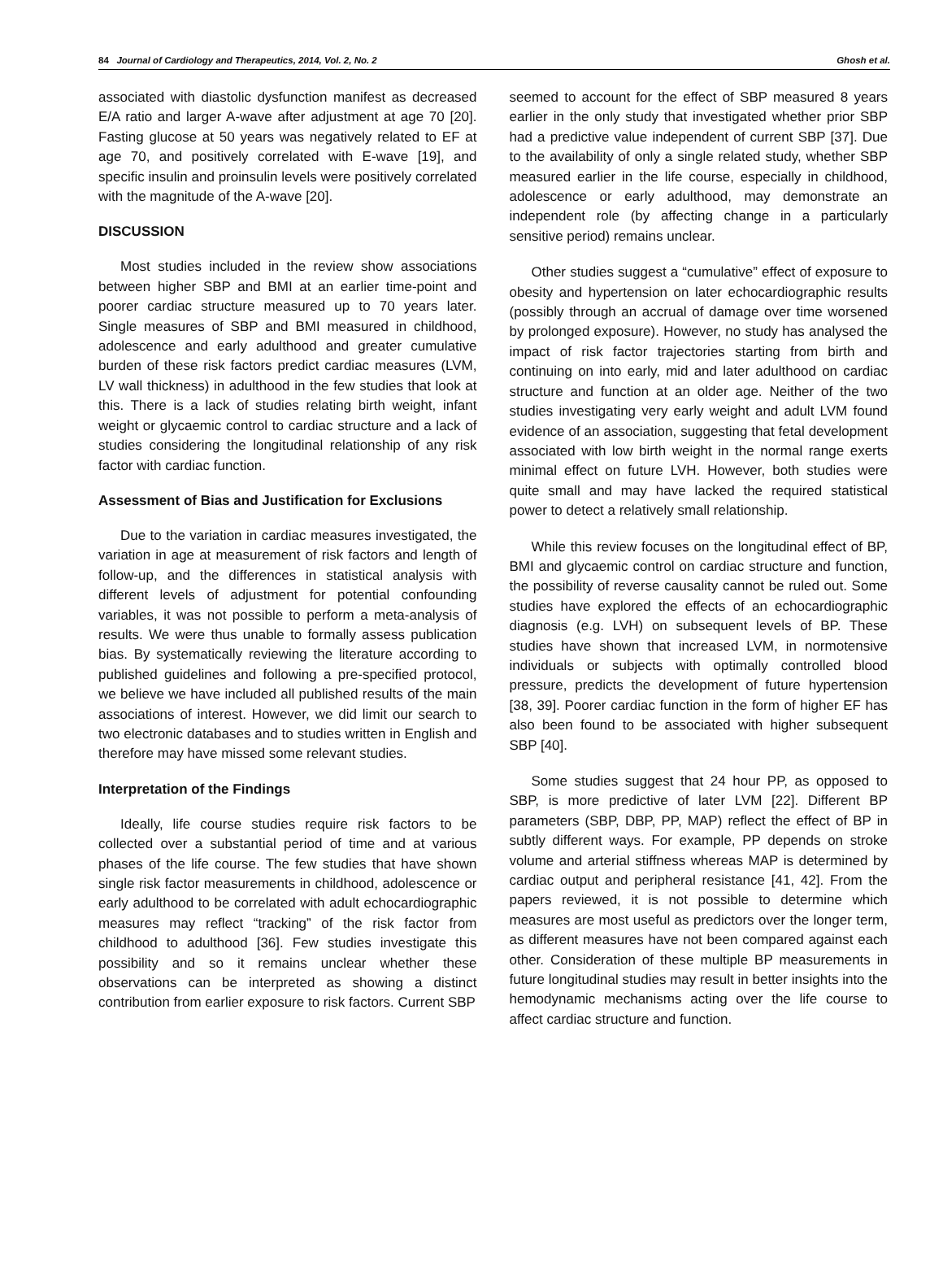84 Journal of Cardiology and Therapeutics, 2014, Vol. 2, No. 2 Ghosh et al.
associated with diastolic dysfunction manifest as decreased E/A ratio and larger A-wave after adjustment at age 70 [20]. Fasting glucose at 50 years was negatively related to EF at age 70, and positively correlated with E-wave [19], and specific insulin and proinsulin levels were positively correlated with the magnitude of the A-wave [20].
DISCUSSION
Most studies included in the review show associations between higher SBP and BMI at an earlier time-point and poorer cardiac structure measured up to 70 years later. Single measures of SBP and BMI measured in childhood, adolescence and early adulthood and greater cumulative burden of these risk factors predict cardiac measures (LVM, LV wall thickness) in adulthood in the few studies that look at this. There is a lack of studies relating birth weight, infant weight or glycaemic control to cardiac structure and a lack of studies considering the longitudinal relationship of any risk factor with cardiac function.
Assessment of Bias and Justification for Exclusions
Due to the variation in cardiac measures investigated, the variation in age at measurement of risk factors and length of follow-up, and the differences in statistical analysis with different levels of adjustment for potential confounding variables, it was not possible to perform a meta-analysis of results. We were thus unable to formally assess publication bias. By systematically reviewing the literature according to published guidelines and following a pre-specified protocol, we believe we have included all published results of the main associations of interest. However, we did limit our search to two electronic databases and to studies written in English and therefore may have missed some relevant studies.
Interpretation of the Findings
Ideally, life course studies require risk factors to be collected over a substantial period of time and at various phases of the life course. The few studies that have shown single risk factor measurements in childhood, adolescence or early adulthood to be correlated with adult echocardiographic measures may reflect “tracking” of the risk factor from childhood to adulthood [36]. Few studies investigate this possibility and so it remains unclear whether these observations can be interpreted as showing a distinct contribution from earlier exposure to risk factors. Current SBP
seemed to account for the effect of SBP measured 8 years earlier in the only study that investigated whether prior SBP had a predictive value independent of current SBP [37]. Due to the availability of only a single related study, whether SBP measured earlier in the life course, especially in childhood, adolescence or early adulthood, may demonstrate an independent role (by affecting change in a particularly sensitive period) remains unclear.
Other studies suggest a “cumulative” effect of exposure to obesity and hypertension on later echocardiographic results (possibly through an accrual of damage over time worsened by prolonged exposure). However, no study has analysed the impact of risk factor trajectories starting from birth and continuing on into early, mid and later adulthood on cardiac structure and function at an older age. Neither of the two studies investigating very early weight and adult LVM found evidence of an association, suggesting that fetal development associated with low birth weight in the normal range exerts minimal effect on future LVH. However, both studies were quite small and may have lacked the required statistical power to detect a relatively small relationship.
While this review focuses on the longitudinal effect of BP, BMI and glycaemic control on cardiac structure and function, the possibility of reverse causality cannot be ruled out. Some studies have explored the effects of an echocardiographic diagnosis (e.g. LVH) on subsequent levels of BP. These studies have shown that increased LVM, in normotensive individuals or subjects with optimally controlled blood pressure, predicts the development of future hypertension [38, 39]. Poorer cardiac function in the form of higher EF has also been found to be associated with higher subsequent SBP [40].
Some studies suggest that 24 hour PP, as opposed to SBP, is more predictive of later LVM [22]. Different BP parameters (SBP, DBP, PP, MAP) reflect the effect of BP in subtly different ways. For example, PP depends on stroke volume and arterial stiffness whereas MAP is determined by cardiac output and peripheral resistance [41, 42]. From the papers reviewed, it is not possible to determine which measures are most useful as predictors over the longer term, as different measures have not been compared against each other. Consideration of these multiple BP measurements in future longitudinal studies may result in better insights into the hemodynamic mechanisms acting over the life course to affect cardiac structure and function.